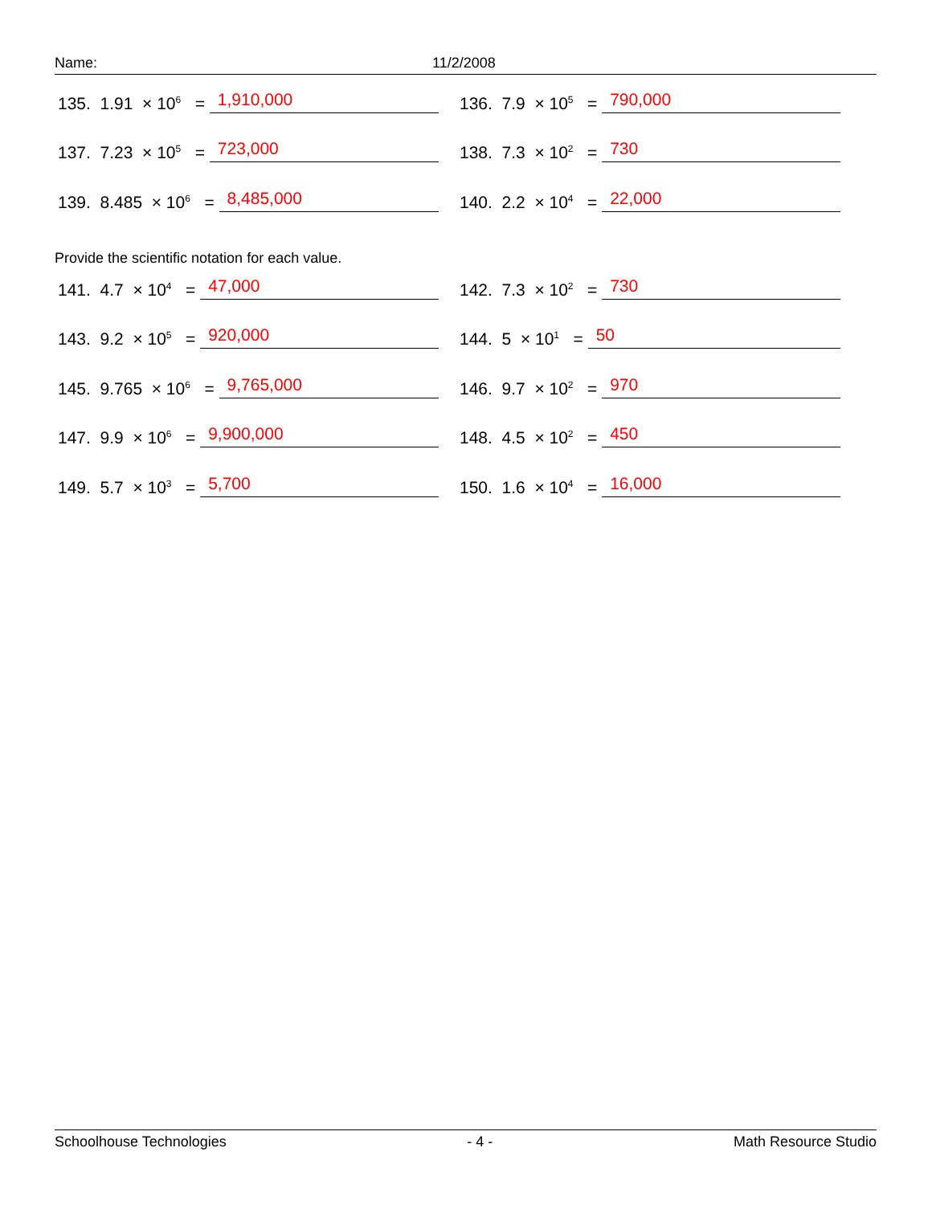Name: 11/2/2008
135. 1.91 × 10<sup>6</sup> = 1,910,000
136. 7.9 × 10<sup>5</sup> = 790,000
137. 7.23 × 10<sup>5</sup> = 723,000
138. 7.3 × 10<sup>2</sup> = 730
139. 8.485 × 10<sup>6</sup> = 8,485,000
140. 2.2 × 10<sup>4</sup> = 22,000
Provide the scientific notation for each value.
141. 4.7 × 10<sup>4</sup> = 47,000
142. 7.3 × 10<sup>2</sup> = 730
143. 9.2 × 10<sup>5</sup> = 920,000
144. 5 × 10<sup>1</sup> = 50
145. 9.765 × 10<sup>6</sup> = 9,765,000
146. 9.7 × 10<sup>2</sup> = 970
147. 9.9 × 10<sup>6</sup> = 9,900,000
148. 4.5 × 10<sup>2</sup> = 450
149. 5.7 × 10<sup>3</sup> = 5,700
150. 1.6 × 10<sup>4</sup> = 16,000
Schoolhouse Technologies - 4 - Math Resource Studio